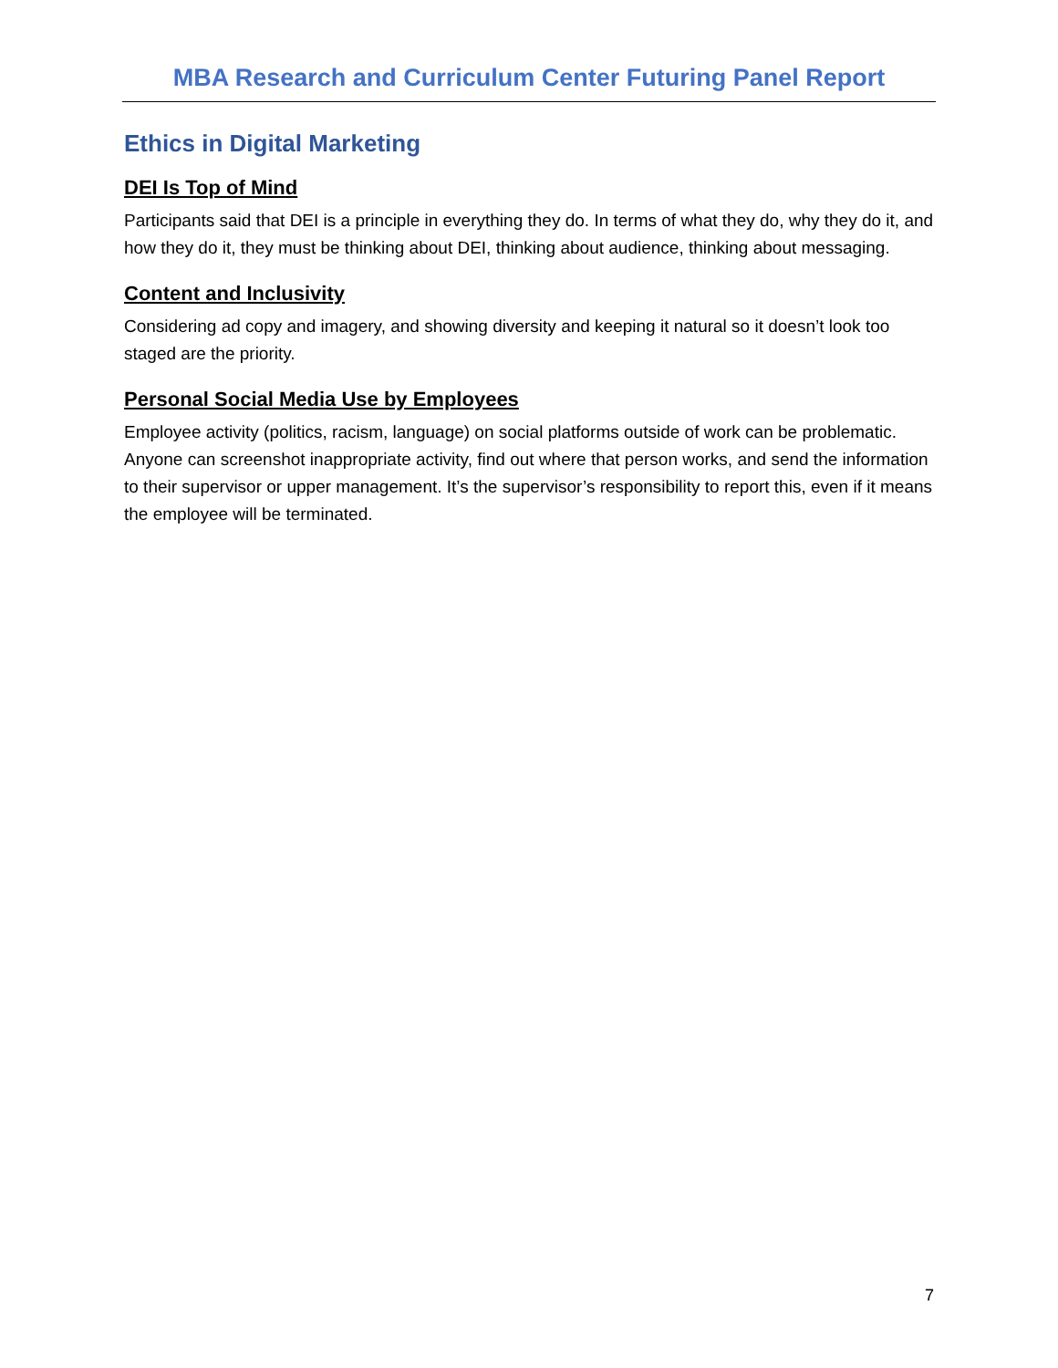MBA Research and Curriculum Center Futuring Panel Report
Ethics in Digital Marketing
DEI Is Top of Mind
Participants said that DEI is a principle in everything they do. In terms of what they do, why they do it, and how they do it, they must be thinking about DEI, thinking about audience, thinking about messaging.
Content and Inclusivity
Considering ad copy and imagery, and showing diversity and keeping it natural so it doesn’t look too staged are the priority.
Personal Social Media Use by Employees
Employee activity (politics, racism, language) on social platforms outside of work can be problematic. Anyone can screenshot inappropriate activity, find out where that person works, and send the information to their supervisor or upper management. It’s the supervisor’s responsibility to report this, even if it means the employee will be terminated.
7